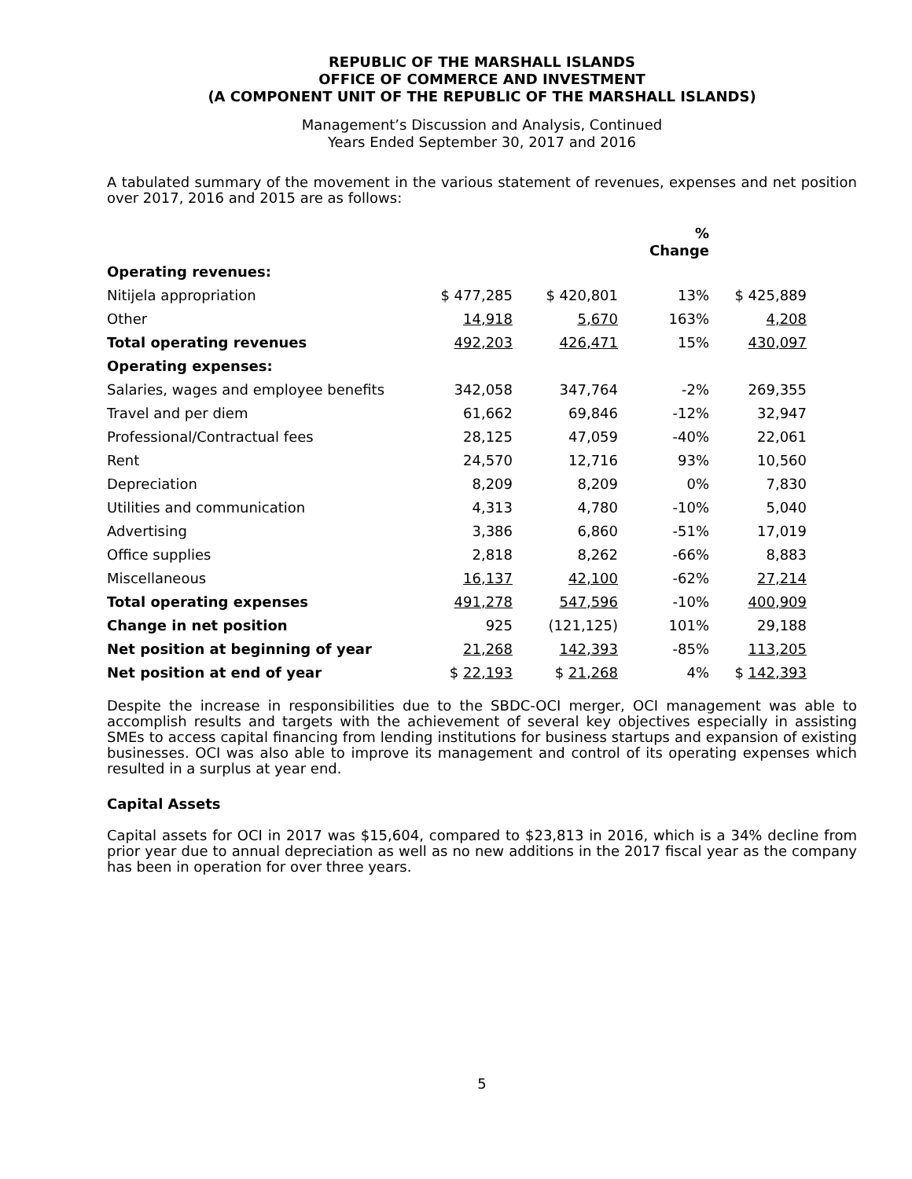REPUBLIC OF THE MARSHALL ISLANDS
OFFICE OF COMMERCE AND INVESTMENT
(A COMPONENT UNIT OF THE REPUBLIC OF THE MARSHALL ISLANDS)
Management’s Discussion and Analysis, Continued
Years Ended September 30, 2017 and 2016
A tabulated summary of the movement in the various statement of revenues, expenses and net position over 2017, 2016 and 2015 are as follows:
| | | | % Change | |
| --- | --- | --- | --- | --- |
| Operating revenues: | | | | |
| Nitijela appropriation | $ 477,285 | $ 420,801 | 13% | $ 425,889 |
| Other | 14,918 | 5,670 | 163% | 4,208 |
| Total operating revenues | 492,203 | 426,471 | 15% | 430,097 |
| Operating expenses: | | | | |
| Salaries, wages and employee benefits | 342,058 | 347,764 | -2% | 269,355 |
| Travel and per diem | 61,662 | 69,846 | -12% | 32,947 |
| Professional/Contractual fees | 28,125 | 47,059 | -40% | 22,061 |
| Rent | 24,570 | 12,716 | 93% | 10,560 |
| Depreciation | 8,209 | 8,209 | 0% | 7,830 |
| Utilities and communication | 4,313 | 4,780 | -10% | 5,040 |
| Advertising | 3,386 | 6,860 | -51% | 17,019 |
| Office supplies | 2,818 | 8,262 | -66% | 8,883 |
| Miscellaneous | 16,137 | 42,100 | -62% | 27,214 |
| Total operating expenses | 491,278 | 547,596 | -10% | 400,909 |
| Change in net position | 925 | (121,125) | 101% | 29,188 |
| Net position at beginning of year | 21,268 | 142,393 | -85% | 113,205 |
| Net position at end of year | $ 22,193 | $ 21,268 | 4% | $ 142,393 |
Despite the increase in responsibilities due to the SBDC-OCI merger, OCI management was able to accomplish results and targets with the achievement of several key objectives especially in assisting SMEs to access capital financing from lending institutions for business startups and expansion of existing businesses. OCI was also able to improve its management and control of its operating expenses which resulted in a surplus at year end.
Capital Assets
Capital assets for OCI in 2017 was $15,604, compared to $23,813 in 2016, which is a 34% decline from prior year due to annual depreciation as well as no new additions in the 2017 fiscal year as the company has been in operation for over three years.
5